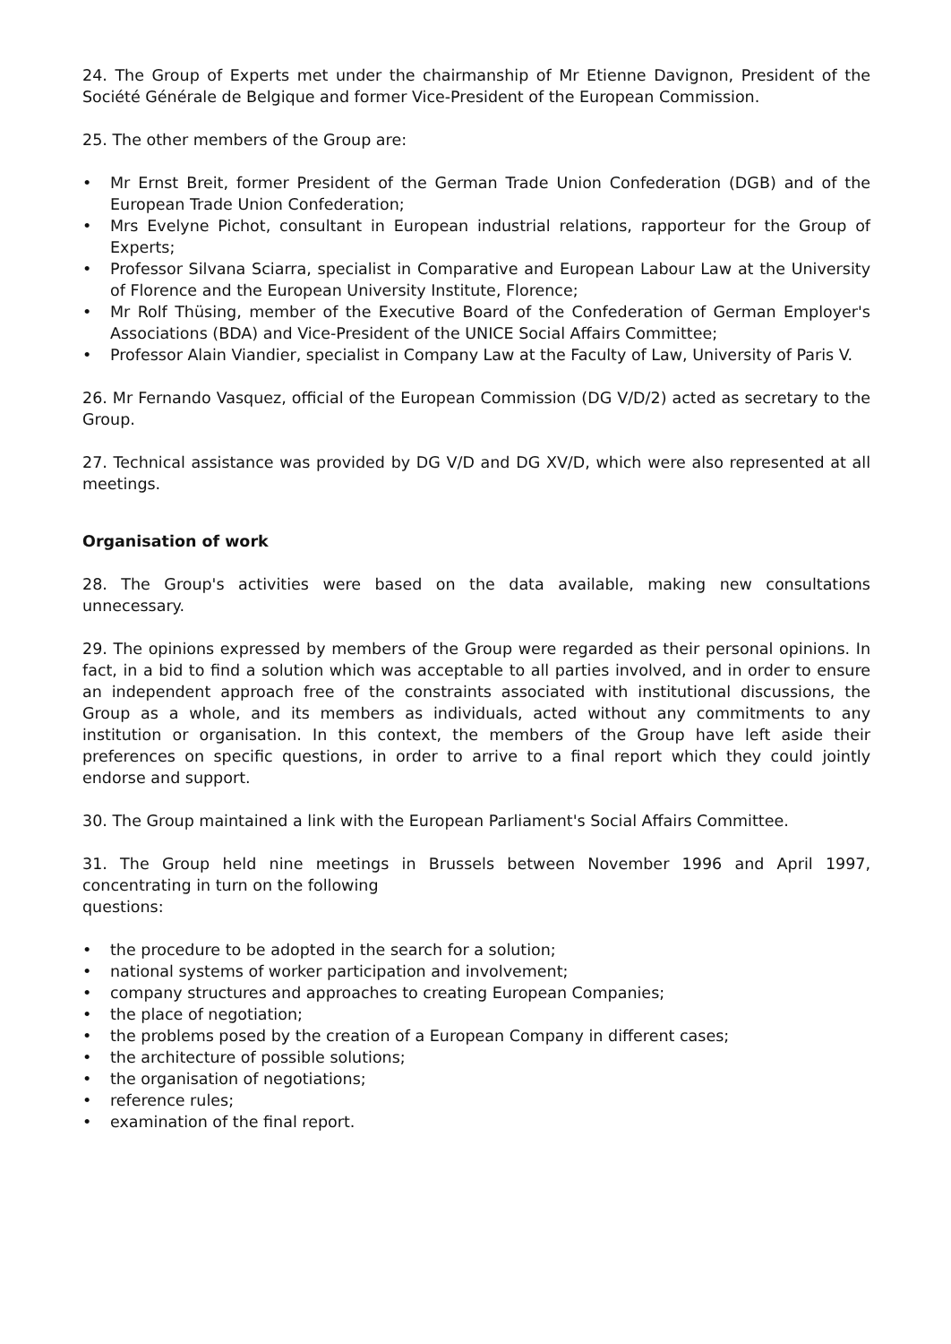24. The Group of Experts met under the chairmanship of Mr Etienne Davignon, President of the Société Générale de Belgique and former Vice-President of the European Commission.
25. The other members of the Group are:
• Mr Ernst Breit, former President of the German Trade Union Confederation (DGB) and of the European Trade Union Confederation;
• Mrs Evelyne Pichot, consultant in European industrial relations, rapporteur for the Group of Experts;
• Professor Silvana Sciarra, specialist in Comparative and European Labour Law at the University of Florence and the European University Institute, Florence;
• Mr Rolf Thüsing, member of the Executive Board of the Confederation of German Employer's Associations (BDA) and Vice-President of the UNICE Social Affairs Committee;
• Professor Alain Viandier, specialist in Company Law at the Faculty of Law, University of Paris V.
26. Mr Fernando Vasquez, official of the European Commission (DG V/D/2) acted as secretary to the Group.
27. Technical assistance was provided by DG V/D and DG XV/D, which were also represented at all meetings.
Organisation of work
28. The Group's activities were based on the data available, making new consultations unnecessary.
29. The opinions expressed by members of the Group were regarded as their personal opinions. In fact, in a bid to find a solution which was acceptable to all parties involved, and in order to ensure an independent approach free of the constraints associated with institutional discussions, the Group as a whole, and its members as individuals, acted without any commitments to any institution or organisation. In this context, the members of the Group have left aside their preferences on specific questions, in order to arrive to a final report which they could jointly endorse and support.
30. The Group maintained a link with the European Parliament's Social Affairs Committee.
31. The Group held nine meetings in Brussels between November 1996 and April 1997, concentrating in turn on the following
questions:
• the procedure to be adopted in the search for a solution;
• national systems of worker participation and involvement;
• company structures and approaches to creating European Companies;
• the place of negotiation;
• the problems posed by the creation of a European Company in different cases;
• the architecture of possible solutions;
• the organisation of negotiations;
• reference rules;
• examination of the final report.